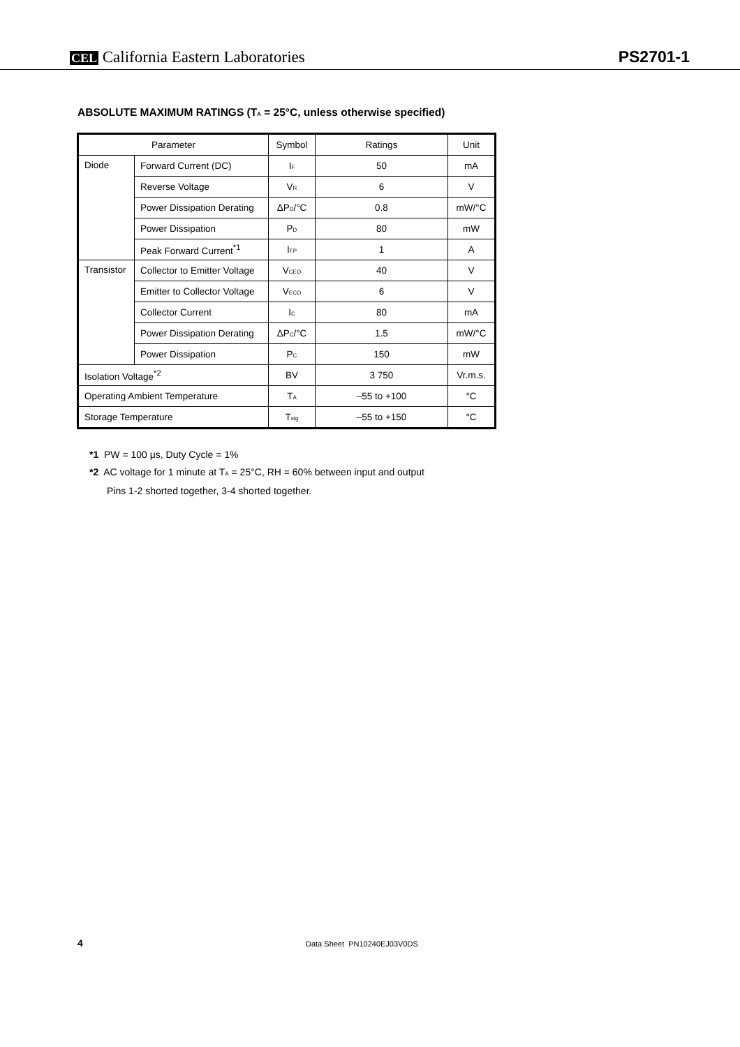CEL California Eastern Laboratories
PS2701-1
ABSOLUTE MAXIMUM RATINGS (T<sub>A</sub> = 25°C, unless otherwise specified)
| Parameter | | Symbol | Ratings | Unit |
| --- | --- | --- | --- | --- |
| Diode | Forward Current (DC) | I<sub>F</sub> | 50 | mA |
| | Reverse Voltage | V<sub>R</sub> | 6 | V |
| | Power Dissipation Derating | ΔP<sub>D</sub>/°C | 0.8 | mW/°C |
| | Power Dissipation | P<sub>D</sub> | 80 | mW |
| | Peak Forward Current<sup>*1</sup> | I<sub>FP</sub> | 1 | A |
| Transistor | Collector to Emitter Voltage | V<sub>CEO</sub> | 40 | V |
| | Emitter to Collector Voltage | V<sub>ECO</sub> | 6 | V |
| | Collector Current | I<sub>C</sub> | 80 | mA |
| | Power Dissipation Derating | ΔP<sub>C</sub>/°C | 1.5 | mW/°C |
| | Power Dissipation | P<sub>C</sub> | 150 | mW |
| Isolation Voltage<sup>*2</sup> | | BV | 3 750 | Vr.m.s. |
| Operating Ambient Temperature | | T<sub>A</sub> | –55 to +100 | °C |
| Storage Temperature | | T<sub>stg</sub> | –55 to +150 | °C |
*1 PW = 100 μs, Duty Cycle = 1%
*2 AC voltage for 1 minute at T<sub>A</sub> = 25°C, RH = 60% between input and output
Pins 1-2 shorted together, 3-4 shorted together.
4 Data Sheet PN10240EJ03V0DS